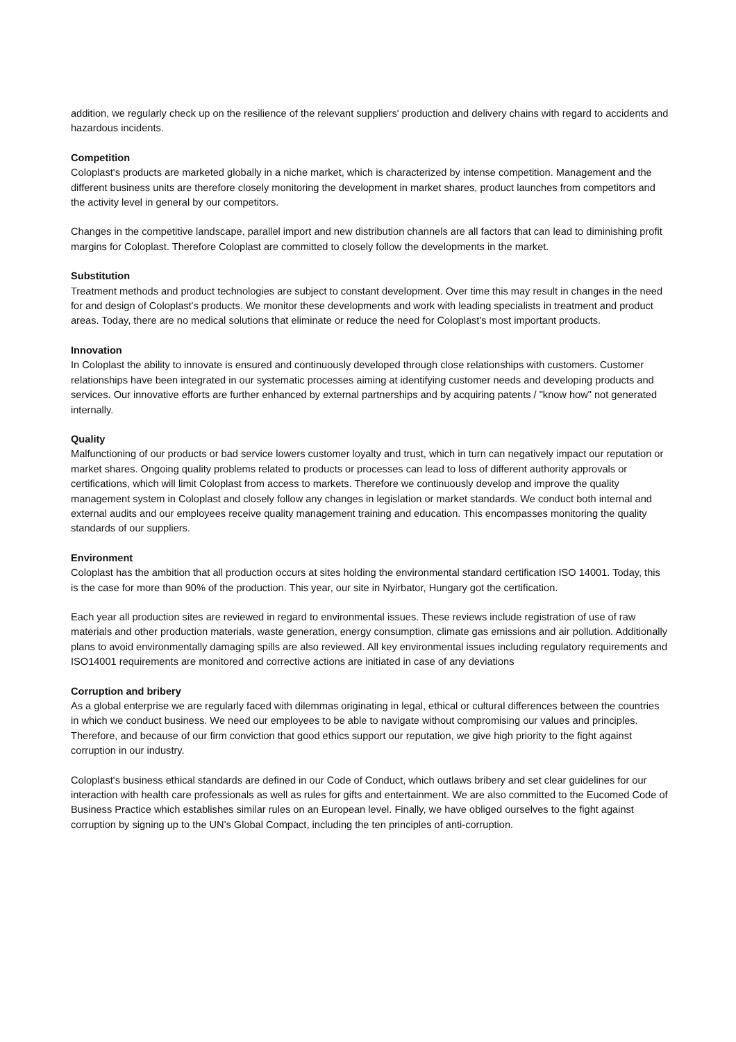addition, we regularly check up on the resilience of the relevant suppliers' production and delivery chains with regard to accidents and hazardous incidents.
Competition
Coloplast's products are marketed globally in a niche market, which is characterized by intense competition. Management and the different business units are therefore closely monitoring the development in market shares, product launches from competitors and the activity level in general by our competitors.
Changes in the competitive landscape, parallel import and new distribution channels are all factors that can lead to diminishing profit margins for Coloplast. Therefore Coloplast are committed to closely follow the developments in the market.
Substitution
Treatment methods and product technologies are subject to constant development. Over time this may result in changes in the need for and design of Coloplast's products. We monitor these developments and work with leading specialists in treatment and product areas. Today, there are no medical solutions that eliminate or reduce the need for Coloplast's most important products.
Innovation
In Coloplast the ability to innovate is ensured and continuously developed through close relationships with customers. Customer relationships have been integrated in our systematic processes aiming at identifying customer needs and developing products and services. Our innovative efforts are further enhanced by external partnerships and by acquiring patents / "know how" not generated internally.
Quality
Malfunctioning of our products or bad service lowers customer loyalty and trust, which in turn can negatively impact our reputation or market shares. Ongoing quality problems related to products or processes can lead to loss of different authority approvals or certifications, which will limit Coloplast from access to markets. Therefore we continuously develop and improve the quality management system in Coloplast and closely follow any changes in legislation or market standards. We conduct both internal and external audits and our employees receive quality management training and education. This encompasses monitoring the quality standards of our suppliers.
Environment
Coloplast has the ambition that all production occurs at sites holding the environmental standard certification ISO 14001. Today, this is the case for more than 90% of the production. This year, our site in Nyirbator, Hungary got the certification.
Each year all production sites are reviewed in regard to environmental issues. These reviews include registration of use of raw materials and other production materials, waste generation, energy consumption, climate gas emissions and air pollution. Additionally plans to avoid environmentally damaging spills are also reviewed. All key environmental issues including regulatory requirements and ISO14001 requirements are monitored and corrective actions are initiated in case of any deviations
Corruption and bribery
As a global enterprise we are regularly faced with dilemmas originating in legal, ethical or cultural differences between the countries in which we conduct business. We need our employees to be able to navigate without compromising our values and principles. Therefore, and because of our firm conviction that good ethics support our reputation, we give high priority to the fight against corruption in our industry.
Coloplast's business ethical standards are defined in our Code of Conduct, which outlaws bribery and set clear guidelines for our interaction with health care professionals as well as rules for gifts and entertainment. We are also committed to the Eucomed Code of Business Practice which establishes similar rules on an European level. Finally, we have obliged ourselves to the fight against corruption by signing up to the UN's Global Compact, including the ten principles of anti-corruption.